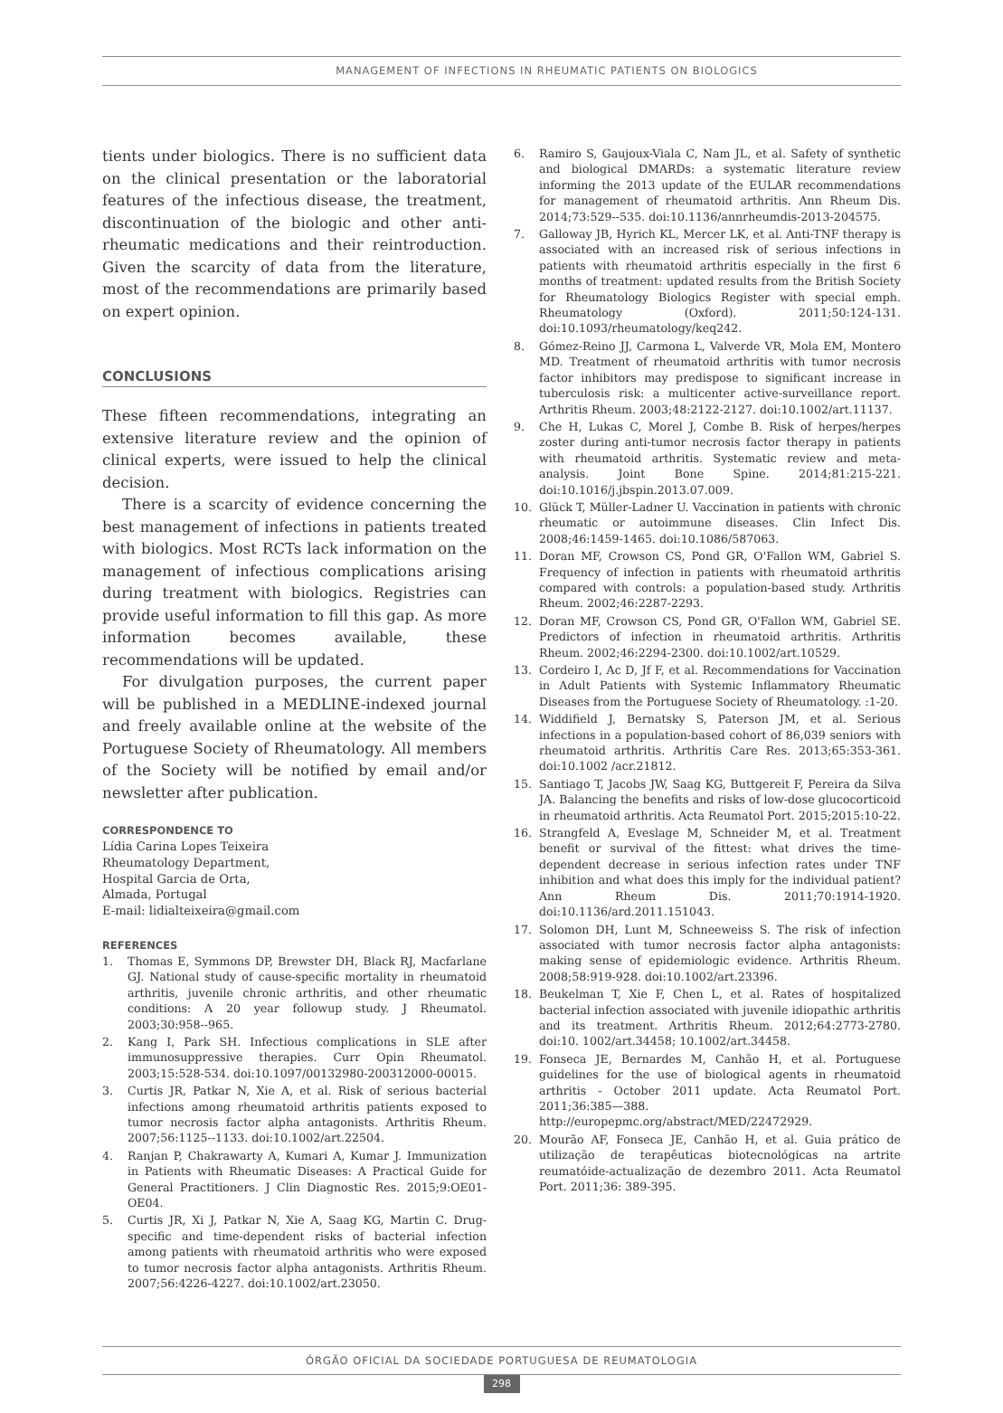MANAGEMENT OF INFECTIONS IN RHEUMATIC PATIENTS ON BIOLOGICS
tients under biologics. There is no sufficient data on the clinical presentation or the laboratorial features of the infectious disease, the treatment, discontinuation of the biologic and other anti-rheumatic medications and their reintroduction. Given the scarcity of data from the literature, most of the recommendations are primarily based on expert opinion.
CONCLUSIONS
These fifteen recommendations, integrating an extensive literature review and the opinion of clinical experts, were issued to help the clinical decision.
There is a scarcity of evidence concerning the best management of infections in patients treated with biologics. Most RCTs lack information on the management of infectious complications arising during treatment with biologics. Registries can provide useful information to fill this gap. As more information becomes available, these recommendations will be updated.
For divulgation purposes, the current paper will be published in a MEDLINE-indexed journal and freely available online at the website of the Portuguese Society of Rheumatology. All members of the Society will be notified by email and/or newsletter after publication.
CORRESPONDENCE TO
Lídia Carina Lopes Teixeira
Rheumatology Department,
Hospital Garcia de Orta,
Almada, Portugal
E-mail: lidialteixeira@gmail.com
REFERENCES
1. Thomas E, Symmons DP, Brewster DH, Black RJ, Macfarlane GJ. National study of cause-specific mortality in rheumatoid arthritis, juvenile chronic arthritis, and other rheumatic conditions: A 20 year followup study. J Rheumatol. 2003;30:958--965.
2. Kang I, Park SH. Infectious complications in SLE after immunosuppressive therapies. Curr Opin Rheumatol. 2003;15:528-534. doi:10.1097/00132980-200312000-00015.
3. Curtis JR, Patkar N, Xie A, et al. Risk of serious bacterial infections among rheumatoid arthritis patients exposed to tumor necrosis factor alpha antagonists. Arthritis Rheum. 2007;56:1125--1133. doi:10.1002/art.22504.
4. Ranjan P, Chakrawarty A, Kumari A, Kumar J. Immunization in Patients with Rheumatic Diseases: A Practical Guide for General Practitioners. J Clin Diagnostic Res. 2015;9:OE01-OE04.
5. Curtis JR, Xi J, Patkar N, Xie A, Saag KG, Martin C. Drug-specific and time-dependent risks of bacterial infection among patients with rheumatoid arthritis who were exposed to tumor necrosis factor alpha antagonists. Arthritis Rheum. 2007;56:4226-4227. doi:10.1002/art.23050.
6. Ramiro S, Gaujoux-Viala C, Nam JL, et al. Safety of synthetic and biological DMARDs: a systematic literature review informing the 2013 update of the EULAR recommendations for management of rheumatoid arthritis. Ann Rheum Dis. 2014;73:529--535. doi:10.1136/annrheumdis-2013-204575.
7. Galloway JB, Hyrich KL, Mercer LK, et al. Anti-TNF therapy is associated with an increased risk of serious infections in patients with rheumatoid arthritis especially in the first 6 months of treatment: updated results from the British Society for Rheumatology Biologics Register with special emph. Rheumatology (Oxford). 2011;50:124-131. doi:10.1093/rheumatology/keq242.
8. Gómez-Reino JJ, Carmona L, Valverde VR, Mola EM, Montero MD. Treatment of rheumatoid arthritis with tumor necrosis factor inhibitors may predispose to significant increase in tuberculosis risk: a multicenter active-surveillance report. Arthritis Rheum. 2003;48:2122-2127. doi:10.1002/art.11137.
9. Che H, Lukas C, Morel J, Combe B. Risk of herpes/herpes zoster during anti-tumor necrosis factor therapy in patients with rheumatoid arthritis. Systematic review and meta-analysis. Joint Bone Spine. 2014;81:215-221. doi:10.1016/j.jbspin.2013.07.009.
10. Glück T, Müller-Ladner U. Vaccination in patients with chronic rheumatic or autoimmune diseases. Clin Infect Dis. 2008;46:1459-1465. doi:10.1086/587063.
11. Doran MF, Crowson CS, Pond GR, O'Fallon WM, Gabriel S. Frequency of infection in patients with rheumatoid arthritis compared with controls: a population-based study. Arthritis Rheum. 2002;46:2287-2293.
12. Doran MF, Crowson CS, Pond GR, O'Fallon WM, Gabriel SE. Predictors of infection in rheumatoid arthritis. Arthritis Rheum. 2002;46:2294-2300. doi:10.1002/art.10529.
13. Cordeiro I, Ac D, Jf F, et al. Recommendations for Vaccination in Adult Patients with Systemic Inflammatory Rheumatic Diseases from the Portuguese Society of Rheumatology. :1-20.
14. Widdifield J, Bernatsky S, Paterson JM, et al. Serious infections in a population-based cohort of 86,039 seniors with rheumatoid arthritis. Arthritis Care Res. 2013;65:353-361. doi:10.1002 /acr.21812.
15. Santiago T, Jacobs JW, Saag KG, Buttgereit F, Pereira da Silva JA. Balancing the benefits and risks of low-dose glucocorticoid in rheumatoid arthritis. Acta Reumatol Port. 2015;2015:10-22.
16. Strangfeld A, Eveslage M, Schneider M, et al. Treatment benefit or survival of the fittest: what drives the time-dependent decrease in serious infection rates under TNF inhibition and what does this imply for the individual patient? Ann Rheum Dis. 2011;70:1914-1920. doi:10.1136/ard.2011.151043.
17. Solomon DH, Lunt M, Schneeweiss S. The risk of infection associated with tumor necrosis factor alpha antagonists: making sense of epidemiologic evidence. Arthritis Rheum. 2008;58:919-928. doi:10.1002/art.23396.
18. Beukelman T, Xie F, Chen L, et al. Rates of hospitalized bacterial infection associated with juvenile idiopathic arthritis and its treatment. Arthritis Rheum. 2012;64:2773-2780. doi:10. 1002/art.34458; 10.1002/art.34458.
19. Fonseca JE, Bernardes M, Canhão H, et al. Portuguese guidelines for the use of biological agents in rheumatoid arthritis - October 2011 update. Acta Reumatol Port. 2011;36:385—388. http://europepmc.org/abstract/MED/22472929.
20. Mourão AF, Fonseca JE, Canhão H, et al. Guia prático de utilização de terapêuticas biotecnológicas na artrite reumatóide-actualização de dezembro 2011. Acta Reumatol Port. 2011;36: 389-395.
ÓRGÃO OFICIAL DA SOCIEDADE PORTUGUESA DE REUMATOLOGIA
298